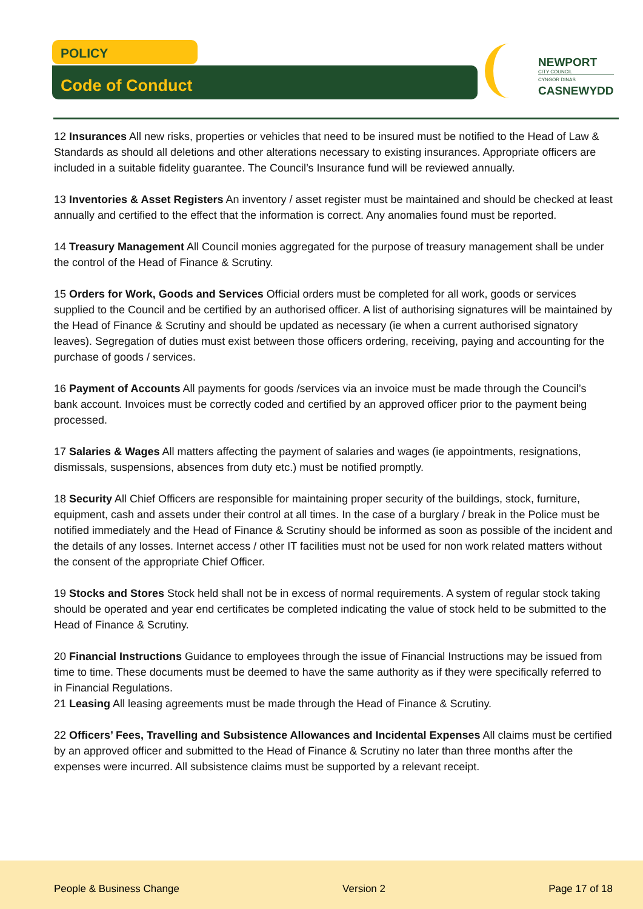POLICY
Code of Conduct
NEWPORT
CITY COUNCIL
CYNGOR DINAS
CASNEWYDD
12 Insurances All new risks, properties or vehicles that need to be insured must be notified to the Head of Law & Standards as should all deletions and other alterations necessary to existing insurances. Appropriate officers are included in a suitable fidelity guarantee. The Council’s Insurance fund will be reviewed annually.
13 Inventories & Asset Registers An inventory / asset register must be maintained and should be checked at least annually and certified to the effect that the information is correct. Any anomalies found must be reported.
14 Treasury Management All Council monies aggregated for the purpose of treasury management shall be under the control of the Head of Finance & Scrutiny.
15 Orders for Work, Goods and Services Official orders must be completed for all work, goods or services supplied to the Council and be certified by an authorised officer. A list of authorising signatures will be maintained by the Head of Finance & Scrutiny and should be updated as necessary (ie when a current authorised signatory leaves). Segregation of duties must exist between those officers ordering, receiving, paying and accounting for the purchase of goods / services.
16 Payment of Accounts All payments for goods /services via an invoice must be made through the Council’s bank account. Invoices must be correctly coded and certified by an approved officer prior to the payment being processed.
17 Salaries & Wages All matters affecting the payment of salaries and wages (ie appointments, resignations, dismissals, suspensions, absences from duty etc.) must be notified promptly.
18 Security All Chief Officers are responsible for maintaining proper security of the buildings, stock, furniture, equipment, cash and assets under their control at all times. In the case of a burglary / break in the Police must be notified immediately and the Head of Finance & Scrutiny should be informed as soon as possible of the incident and the details of any losses. Internet access / other IT facilities must not be used for non work related matters without the consent of the appropriate Chief Officer.
19 Stocks and Stores Stock held shall not be in excess of normal requirements. A system of regular stock taking should be operated and year end certificates be completed indicating the value of stock held to be submitted to the Head of Finance & Scrutiny.
20 Financial Instructions Guidance to employees through the issue of Financial Instructions may be issued from time to time. These documents must be deemed to have the same authority as if they were specifically referred to in Financial Regulations.
21 Leasing All leasing agreements must be made through the Head of Finance & Scrutiny.
22 Officers’ Fees, Travelling and Subsistence Allowances and Incidental Expenses All claims must be certified by an approved officer and submitted to the Head of Finance & Scrutiny no later than three months after the expenses were incurred. All subsistence claims must be supported by a relevant receipt.
People & Business Change Version 2 Page 17 of 18